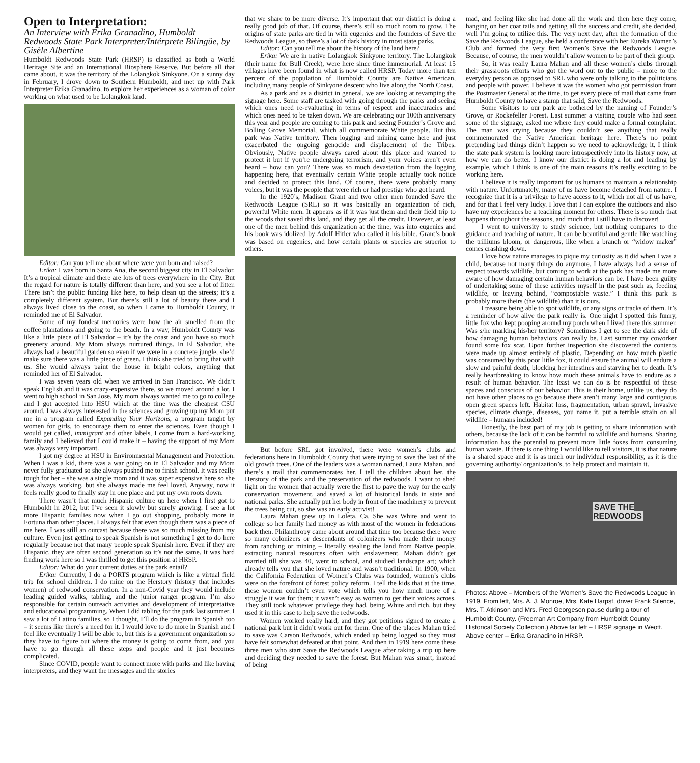Open to Interpretation:
An Interview with Erika Granadino, Humboldt Redwoods State Park Interpreter/Intérprete Bilingüe, by Gisèle Albertine
Humboldt Redwoods State Park (HRSP) is classified as both a World Heritage Site and an International Biosphere Reserve. But before all that came about, it was the territory of the Lolangkok Sinkyone. On a sunny day in February, I drove down to Southern Humboldt, and met up with Park Interpreter Erika Granadino, to explore her experiences as a woman of color working on what used to be Lolangkok land.
Editor: Can you tell me about where were you born and raised?
Erika: I was born in Santa Ana, the second biggest city in El Salvador. It’s a tropical climate and there are lots of trees everywhere in the City. But the regard for nature is totally different than here, and you see a lot of litter. There isn’t the public funding like here, to help clean up the streets; it’s a completely different system. But there’s still a lot of beauty there and I always lived close to the coast, so when I came to Humboldt County, it reminded me of El Salvador.
Some of my fondest memories were how the air smelled from the coffee plantations and going to the beach. In a way, Humboldt County was like a little piece of El Salvador – it’s by the coast and you have so much greenery around. My Mom always nurtured things. In El Salvador, she always had a beautiful garden so even if we were in a concrete jungle, she’d make sure there was a little piece of green. I think she tried to bring that with us. She would always paint the house in bright colors, anything that reminded her of El Salvador.
I was seven years old when we arrived in San Francisco. We didn’t speak English and it was crazy-expensive there, so we moved around a lot. I went to high school in San Jose. My mom always wanted me to go to college and I got accepted into HSU which at the time was the cheapest CSU around. I was always interested in the sciences and growing up my Mom put me in a program called Expanding Your Horizons, a program taught by women for girls, to encourage them to enter the sciences. Even though I would get called, immigrant and other labels, I come from a hard-working family and I believed that I could make it – having the support of my Mom was always very important.
I got my degree at HSU in Environmental Management and Protection. When I was a kid, there was a war going on in El Salvador and my Mom never fully graduated so she always pushed me to finish school. It was really tough for her – she was a single mom and it was super expensive here so she was always working, but she always made me feel loved. Anyway, now it feels really good to finally stay in one place and put my own roots down.
There wasn’t that much Hispanic culture up here when I first got to Humboldt in 2012, but I’ve seen it slowly but surely growing. I see a lot more Hispanic families now when I go out shopping, probably more in Fortuna than other places. I always felt that even though there was a piece of me here, I was still an outcast because there was so much missing from my culture. Even just getting to speak Spanish is not something I get to do here regularly because not that many people speak Spanish here. Even if they are Hispanic, they are often second generation so it’s not the same. It was hard finding work here so I was thrilled to get this position at HRSP.
Editor: What do your current duties at the park entail?
Erika: Currently, I do a PORTS program which is like a virtual field trip for school children. I do mine on the Herstory (history that includes women) of redwood conservation. In a non-Covid year they would include leading guided walks, tabling, and the junior ranger program. I’m also responsible for certain outreach activities and development of interpretative and educational programming. When I did tabling for the park last summer, I saw a lot of Latino families, so I thought, I’ll do the program in Spanish too – it seems like there’s a need for it. I would love to do more in Spanish and I feel like eventually I will be able to, but this is a government organization so they have to figure out where the money is going to come from, and you have to go through all these steps and people and it just becomes complicated.
Since COVID, people want to connect more with parks and like having interpreters, and they want the messages and the stories
that we share to be more diverse. It’s important that our district is doing a really good job of that. Of course, there’s still so much room to grow. The origins of state parks are tied in with eugenics and the founders of Save the Redwoods League, so there’s a lot of dark history in most state parks.
Editor: Can you tell me about the history of the land here?
Erika: We are in native Lolangkok Sinkyone territory. The Lolangkok (their name for Bull Creek), were here since time immemorial. At least 15 villages have been found in what is now called HRSP. Today more than ten percent of the population of Humboldt County are Native American, including many people of Sinkyone descent who live along the North Coast.
As a park and as a district in general, we are looking at revamping the signage here. Some staff are tasked with going through the parks and seeing which ones need re-evaluating in terms of respect and inaccuracies and which ones need to be taken down. We are celebrating our 100th anniversary this year and people are coming to this park and seeing Founder’s Grove and Bolling Grove Memorial, which all commemorate White people. But this park was Native territory. Then logging and mining came here and just exacerbated the ongoing genocide and displacement of the Tribes. Obviously, Native people always cared about this place and wanted to protect it but if you’re undergoing terrorism, and your voices aren’t even heard – how can you? There was so much devastation from the logging happening here, that eventually certain White people actually took notice and decided to protect this land. Of course, there were probably many voices, but it was the people that were rich or had prestige who got heard.
In the 1920’s, Madison Grant and two other men founded Save the Redwoods League (SRL) so it was basically an organization of rich, powerful White men. It appears as if it was just them and their field trip to the woods that saved this land, and they get all the credit. However, at least one of the men behind this organization at the time, was into eugenics and his book was idolized by Adolf Hitler who called it his bible. Grant’s book was based on eugenics, and how certain plants or species are superior to others.
But before SRL got involved, there were women’s clubs and federations here in Humboldt County that were trying to save the last of the old growth trees. One of the leaders was a woman named, Laura Mahan, and there’s a trail that commemorates her. I tell the children about her, the Herstory of the park and the preservation of the redwoods. I want to shed light on the women that actually were the first to pave the way for the early conservation movement, and saved a lot of historical lands in state and national parks. She actually put her body in front of the machinery to prevent the trees being cut, so she was an early activist!
Laura Mahan grew up in Loleta, Ca. She was White and went to college so her family had money as with most of the women in federations back then. Philanthropy came about around that time too because there were so many colonizers or descendants of colonizers who made their money from ranching or mining – literally stealing the land from Native people, extracting natural resources often with enslavement. Mahan didn’t get married till she was 40, went to school, and studied landscape art; which already tells you that she loved nature and wasn’t traditional. In 1900, when the California Federation of Women’s Clubs was founded, women’s clubs were on the forefront of forest policy reform. I tell the kids that at the time, these women couldn’t even vote which tells you how much more of a struggle it was for them; it wasn’t easy as women to get their voices across. They still took whatever privilege they had, being White and rich, but they used it in this case to help save the redwoods.
Women worked really hard, and they got petitions signed to create a national park but it didn’t work out for them. One of the places Mahan tried to save was Carson Redwoods, which ended up being logged so they must have felt somewhat defeated at that point. And then in 1919 here come these three men who start Save the Redwoods League after taking a trip up here and deciding they needed to save the forest. But Mahan was smart; instead of being
mad, and feeling like she had done all the work and then here they come, hanging on her coat tails and getting all the success and credit, she decided, well I’m going to utilize this. The very next day, after the formation of the Save the Redwoods League, she held a conference with her Eureka Women’s Club and formed the very first Women’s Save the Redwoods League. Because, of course, the men wouldn’t allow women to be part of their group.
So, it was really Laura Mahan and all these women’s clubs through their grassroots efforts who got the word out to the public – more to the everyday person as opposed to SRL who were only talking to the politicians and people with power. I believe it was the women who got permission from the Postmaster General at the time, to get every piece of mail that came from Humboldt County to have a stamp that said, Save the Redwoods.
Some visitors to our park are bothered by the naming of Founder’s Grove, or Rockefeller Forest. Last summer a visiting couple who had seen some of the signage, asked me where they could make a formal complaint. The man was crying because they couldn’t see anything that really commemorated the Native American heritage here. There’s no point pretending bad things didn’t happen so we need to acknowledge it. I think the state park system is looking more introspectively into its history now, at how we can do better. I know our district is doing a lot and leading by example, which I think is one of the main reasons it’s really exciting to be working here.
I believe it is really important for us humans to maintain a relationship with nature. Unfortunately, many of us have become detached from nature. I recognize that it is a privilege to have access to it, which not all of us have, and for that I feel very lucky. I love that I can explore the outdoors and also have my experiences be a teaching moment for others. There is so much that happens throughout the seasons, and much that I still have to discover!
I went to university to study science, but nothing compares to the guidance and teaching of nature. It can be beautiful and gentle like watching the trilliums bloom, or dangerous, like when a branch or “widow maker” comes crashing down.
I love how nature manages to pique my curiosity as it did when I was a child, because not many things do anymore. I have always had a sense of respect towards wildlife, but coming to work at the park has made me more aware of how damaging certain human behaviors can be. I have been guilty of undertaking some of these activities myself in the past such as, feeding wildlife, or leaving behind, “compostable waste.” I think this park is probably more theirs (the wildlife) than it is ours.
I treasure being able to spot wildlife, or any signs or tracks of them. It’s a reminder of how alive the park really is. One night I spotted this funny, little fox who kept pooping around my porch when I lived there this summer. Was s/he marking his/her territory? Sometimes I get to see the dark side of how damaging human behaviors can really be. Last summer my coworker found some fox scat. Upon further inspection she discovered the contents were made up almost entirely of plastic. Depending on how much plastic was consumed by this poor little fox, it could ensure the animal will endure a slow and painful death, blocking her intestines and starving her to death. It’s really heartbreaking to know how much these animals have to endure as a result of human behavior. The least we can do is be respectful of these spaces and conscious of our behavior. This is their home, unlike us, they do not have other places to go because there aren’t many large and contiguous open green spaces left. Habitat loss, fragmentation, urban sprawl, invasive species, climate change, diseases, you name it, put a terrible strain on all wildlife – humans included!
Honestly, the best part of my job is getting to share information with others, because the lack of it can be harmful to wildlife and humans. Sharing information has the potential to prevent more little foxes from consuming human waste. If there is one thing I would like to tell visitors, it is that nature is a shared space and it is as much our individual responsibility, as it is the governing authority/ organization’s, to help protect and maintain it.
SAVE THE
REDWOODS
Photos: Above – Members of the Women’s Save the Redwoods League in 1919. From left, Mrs. A. J. Monroe, Mrs. Kate Harpst, driver Frank Silence, Mrs. T. Atkinson and Mrs. Fred Georgeson pause during a tour of Humboldt County. (Freeman Art Company from Humboldt County Historical Society Collection.) Above far left – HRSP signage in Weott. Above center – Erika Granadino in HRSP.